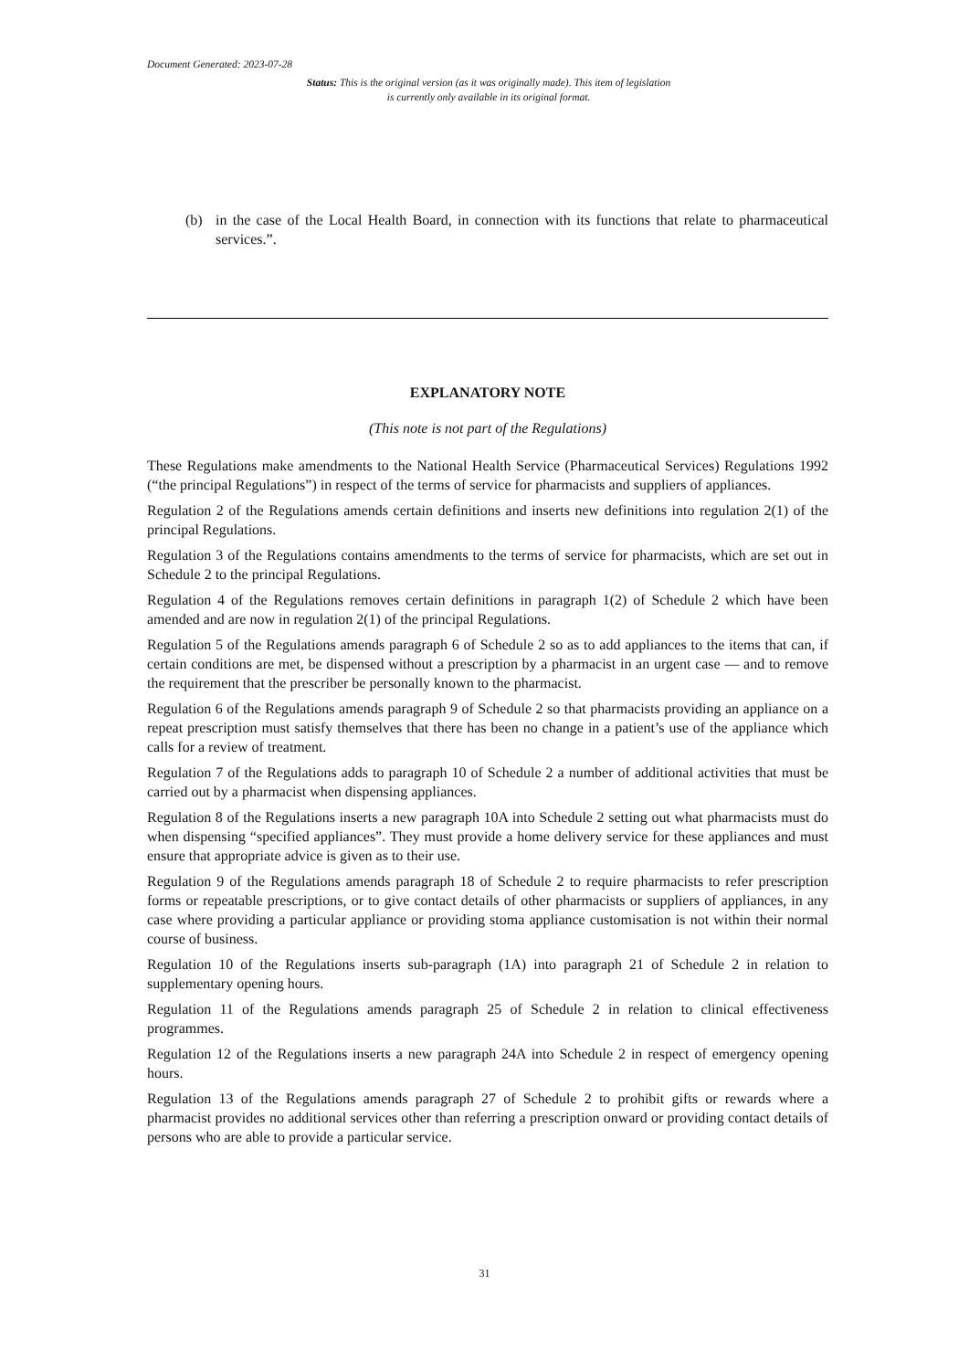Document Generated: 2023-07-28
Status: This is the original version (as it was originally made). This item of legislation is currently only available in its original format.
(b) in the case of the Local Health Board, in connection with its functions that relate to pharmaceutical services.”.
EXPLANATORY NOTE
(This note is not part of the Regulations)
These Regulations make amendments to the National Health Service (Pharmaceutical Services) Regulations 1992 (“the principal Regulations”) in respect of the terms of service for pharmacists and suppliers of appliances.
Regulation 2 of the Regulations amends certain definitions and inserts new definitions into regulation 2(1) of the principal Regulations.
Regulation 3 of the Regulations contains amendments to the terms of service for pharmacists, which are set out in Schedule 2 to the principal Regulations.
Regulation 4 of the Regulations removes certain definitions in paragraph 1(2) of Schedule 2 which have been amended and are now in regulation 2(1) of the principal Regulations.
Regulation 5 of the Regulations amends paragraph 6 of Schedule 2 so as to add appliances to the items that can, if certain conditions are met, be dispensed without a prescription by a pharmacist in an urgent case — and to remove the requirement that the prescriber be personally known to the pharmacist.
Regulation 6 of the Regulations amends paragraph 9 of Schedule 2 so that pharmacists providing an appliance on a repeat prescription must satisfy themselves that there has been no change in a patient’s use of the appliance which calls for a review of treatment.
Regulation 7 of the Regulations adds to paragraph 10 of Schedule 2 a number of additional activities that must be carried out by a pharmacist when dispensing appliances.
Regulation 8 of the Regulations inserts a new paragraph 10A into Schedule 2 setting out what pharmacists must do when dispensing “specified appliances”. They must provide a home delivery service for these appliances and must ensure that appropriate advice is given as to their use.
Regulation 9 of the Regulations amends paragraph 18 of Schedule 2 to require pharmacists to refer prescription forms or repeatable prescriptions, or to give contact details of other pharmacists or suppliers of appliances, in any case where providing a particular appliance or providing stoma appliance customisation is not within their normal course of business.
Regulation 10 of the Regulations inserts sub-paragraph (1A) into paragraph 21 of Schedule 2 in relation to supplementary opening hours.
Regulation 11 of the Regulations amends paragraph 25 of Schedule 2 in relation to clinical effectiveness programmes.
Regulation 12 of the Regulations inserts a new paragraph 24A into Schedule 2 in respect of emergency opening hours.
Regulation 13 of the Regulations amends paragraph 27 of Schedule 2 to prohibit gifts or rewards where a pharmacist provides no additional services other than referring a prescription onward or providing contact details of persons who are able to provide a particular service.
31